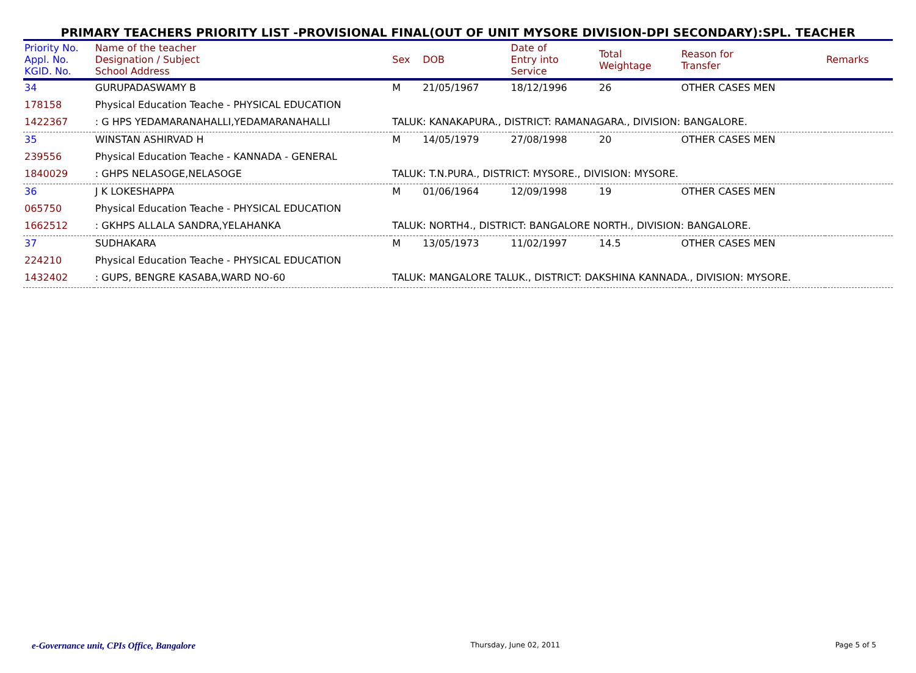PRIMARY TEACHERS PRIORITY LIST -PROVISIONAL FINAL(OUT OF UNIT MYSORE DIVISION-DPI SECONDARY):SPL. TEACHER
| Priority No. Appl. No. KGID. No. | Name of the teacher Designation / Subject School Address | Sex | DOB | Date of Entry into Service | Total Weightage | Reason for Transfer | Remarks |
| --- | --- | --- | --- | --- | --- | --- | --- |
| 34 | GURUPADASWAMY B | M | 21/05/1967 | 18/12/1996 | 26 | OTHER CASES MEN | |
| 178158 | Physical Education Teache - PHYSICAL EDUCATION | | | | | | |
| 1422367 | : G HPS YEDAMARANAHALLI,YEDAMARANAHALLI | TALUK: KANAKAPURA., DISTRICT: RAMANAGARA., DIVISION: BANGALORE. | | | | | |
| 35 | WINSTAN ASHIRVAD H | M | 14/05/1979 | 27/08/1998 | 20 | OTHER CASES MEN | |
| 239556 | Physical Education Teache - KANNADA - GENERAL | | | | | | |
| 1840029 | : GHPS NELASOGE,NELASOGE | TALUK: T.N.PURA., DISTRICT: MYSORE., DIVISION: MYSORE. | | | | | |
| 36 | J K LOKESHAPPA | M | 01/06/1964 | 12/09/1998 | 19 | OTHER CASES MEN | |
| 065750 | Physical Education Teache - PHYSICAL EDUCATION | | | | | | |
| 1662512 | : GKHPS ALLALA SANDRA,YELAHANKA | TALUK: NORTH4., DISTRICT: BANGALORE NORTH., DIVISION: BANGALORE. | | | | | |
| 37 | SUDHAKARA | M | 13/05/1973 | 11/02/1997 | 14.5 | OTHER CASES MEN | |
| 224210 | Physical Education Teache - PHYSICAL EDUCATION | | | | | | |
| 1432402 | : GUPS, BENGRE KASABA,WARD NO-60 | TALUK: MANGALORE TALUK., DISTRICT: DAKSHINA KANNADA., DIVISION: MYSORE. | | | | | |
e-Governance unit, CPIs Office, Bangalore Thursday, June 02, 2011 Page 5 of 5